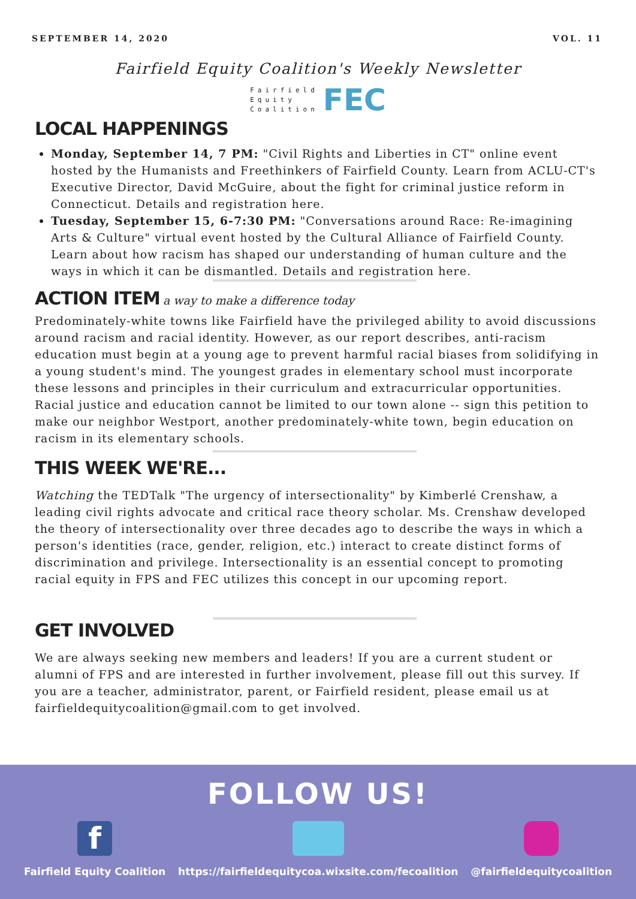SEPTEMBER 14, 2020 VOL. 11
Fairfield Equity Coalition's Weekly Newsletter
Fairfield
Equity
Coalition
FEC
LOCAL HAPPENINGS
Monday, September 14, 7 PM: "Civil Rights and Liberties in CT" online event hosted by the Humanists and Freethinkers of Fairfield County. Learn from ACLU-CT's Executive Director, David McGuire, about the fight for criminal justice reform in Connecticut. Details and registration here.
Tuesday, September 15, 6-7:30 PM: "Conversations around Race: Re-imagining Arts & Culture" virtual event hosted by the Cultural Alliance of Fairfield County. Learn about how racism has shaped our understanding of human culture and the ways in which it can be dismantled. Details and registration here.
ACTION ITEM
a way to make a difference today
Predominately-white towns like Fairfield have the privileged ability to avoid discussions around racism and racial identity. However, as our report describes, anti-racism education must begin at a young age to prevent harmful racial biases from solidifying in a young student's mind. The youngest grades in elementary school must incorporate these lessons and principles in their curriculum and extracurricular opportunities. Racial justice and education cannot be limited to our town alone -- sign this petition to make our neighbor Westport, another predominately-white town, begin education on racism in its elementary schools.
THIS WEEK WE'RE...
Watching the TEDTalk "The urgency of intersectionality" by Kimberlé Crenshaw, a leading civil rights advocate and critical race theory scholar. Ms. Crenshaw developed the theory of intersectionality over three decades ago to describe the ways in which a person's identities (race, gender, religion, etc.) interact to create distinct forms of discrimination and privilege. Intersectionality is an essential concept to promoting racial equity in FPS and FEC utilizes this concept in our upcoming report.
GET INVOLVED
We are always seeking new members and leaders! If you are a current student or alumni of FPS and are interested in further involvement, please fill out this survey. If you are a teacher, administrator, parent, or Fairfield resident, please email us at fairfieldequitycoalition@gmail.com to get involved.
FOLLOW US!
f
Fairfield Equity Coalition
https://fairfieldequitycoa.wixsite.com/fecoalition
@fairfieldequitycoalition